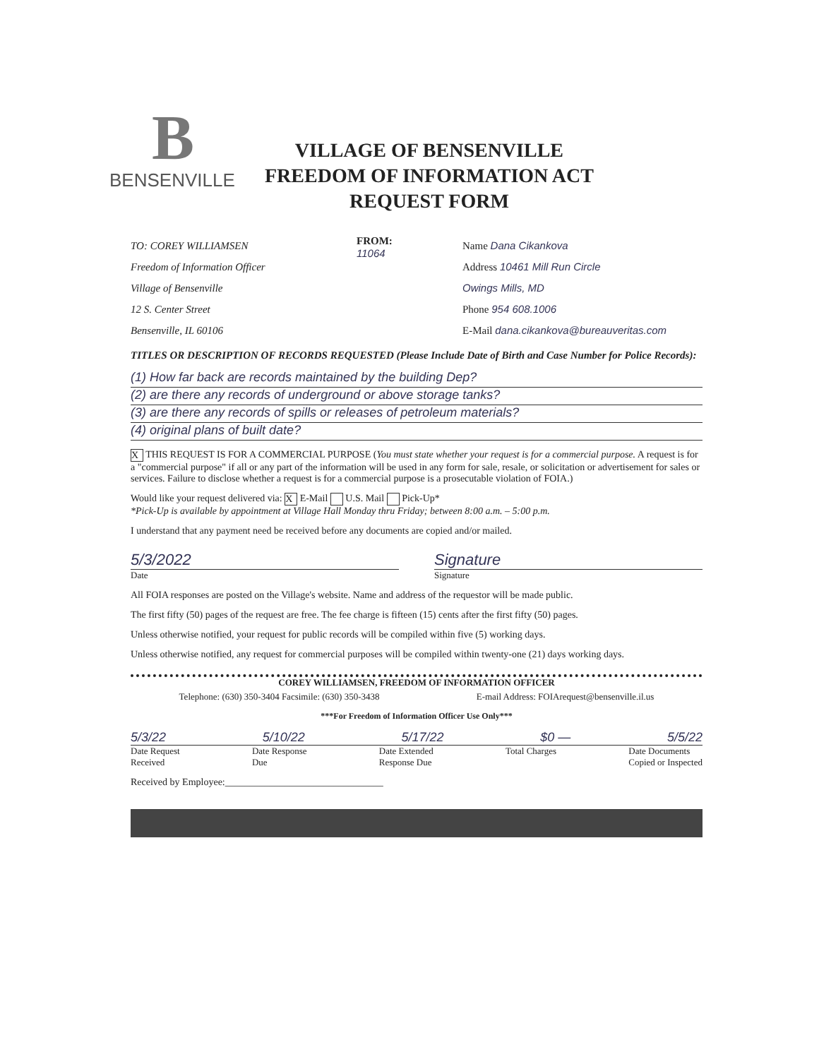B
BENSENVILLE
VILLAGE OF BENSENVILLE
FREEDOM OF INFORMATION ACT
REQUEST FORM
TO: COREY WILLIAMSEN
Freedom of Information Officer
Village of Bensenville
12 S. Center Street
Bensenville, IL 60106
FROM:
11064
Name Dana Cikankova
Address 10461 Mill Run Circle
Owings Mills, MD
Phone 954 608.1006
E-Mail dana.cikankova@bureauveritas.com
TITLES OR DESCRIPTION OF RECORDS REQUESTED (Please Include Date of Birth and Case Number for Police Records):
(1) How far back are records maintained by the building Dep?
(2) are there any records of underground or above storage tanks?
(3) are there any records of spills or releases of petroleum materials?
(4) original plans of built date?
X THIS REQUEST IS FOR A COMMERCIAL PURPOSE (You must state whether your request is for a commercial purpose. A request is for a "commercial purpose" if all or any part of the information will be used in any form for sale, resale, or solicitation or advertisement for sales or services. Failure to disclose whether a request is for a commercial purpose is a prosecutable violation of FOIA.)
Would like your request delivered via: X E-Mail U.S. Mail Pick-Up*
*Pick-Up is available by appointment at Village Hall Monday thru Friday; between 8:00 a.m. – 5:00 p.m.
I understand that any payment need be received before any documents are copied and/or mailed.
5/3/2022 Signature
Date Signature
All FOIA responses are posted on the Village's website. Name and address of the requestor will be made public.
The first fifty (50) pages of the request are free. The fee charge is fifteen (15) cents after the first fifty (50) pages.
Unless otherwise notified, your request for public records will be compiled within five (5) working days.
Unless otherwise notified, any request for commercial purposes will be compiled within twenty-one (21) days working days.
COREY WILLIAMSEN, FREEDOM OF INFORMATION OFFICER
Telephone: (630) 350-3404 Facsimile: (630) 350-3438 E-mail Address: FOIArequest@bensenville.il.us
***For Freedom of Information Officer Use Only***
5/3/22 5/10/22 5/17/22 $0 — 5/5/22
Date Request
Received Date Response
Due Date Extended
Response Due Total Charges Date Documents
Copied or Inspected
Received by Employee:________________________________